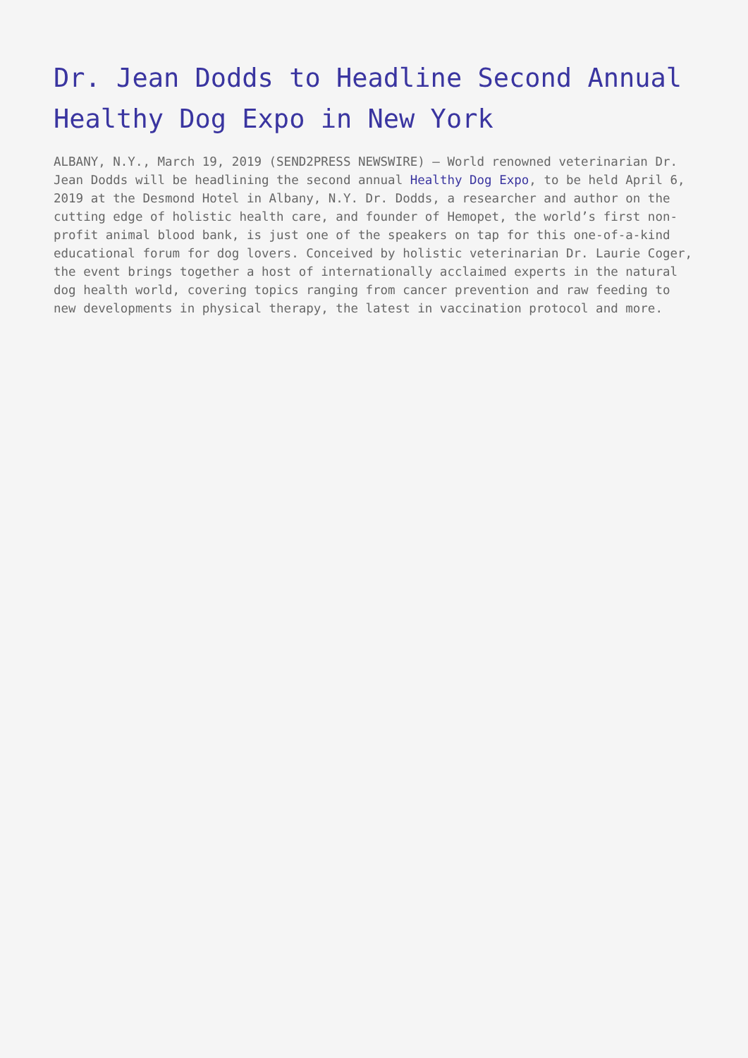Dr. Jean Dodds to Headline Second Annual Healthy Dog Expo in New York
ALBANY, N.Y., March 19, 2019 (SEND2PRESS NEWSWIRE) — World renowned veterinarian Dr. Jean Dodds will be headlining the second annual Healthy Dog Expo, to be held April 6, 2019 at the Desmond Hotel in Albany, N.Y. Dr. Dodds, a researcher and author on the cutting edge of holistic health care, and founder of Hemopet, the world’s first non-profit animal blood bank, is just one of the speakers on tap for this one-of-a-kind educational forum for dog lovers. Conceived by holistic veterinarian Dr. Laurie Coger, the event brings together a host of internationally acclaimed experts in the natural dog health world, covering topics ranging from cancer prevention and raw feeding to new developments in physical therapy, the latest in vaccination protocol and more.